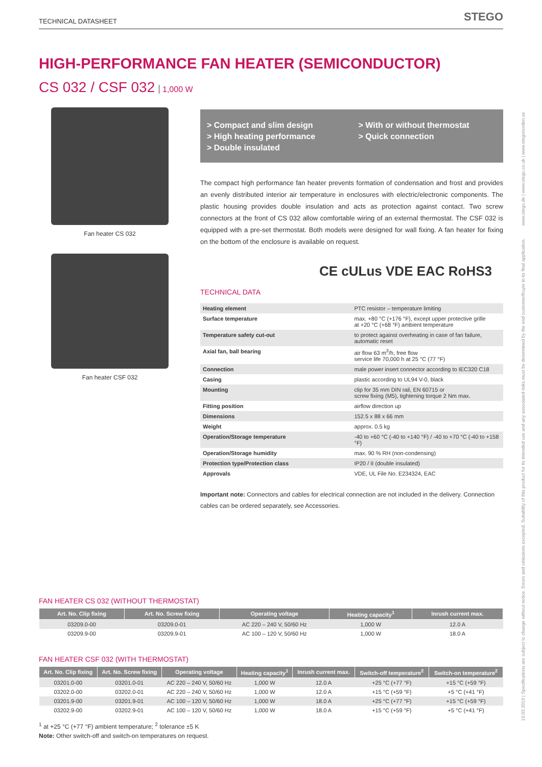TECHNICAL DATASHEET STEGO
HIGH-PERFORMANCE FAN HEATER (SEMICONDUCTOR)
CS 032 / CSF 032 1,000 W
Fan heater CS 032
Fan heater CSF 032
> Compact and slim design
> High heating performance
> Double insulated
> With or without thermostat
> Quick connection
The compact high performance fan heater prevents formation of condensation and frost and provides an evenly distributed interior air temperature in enclosures with electric/electronic components. The plastic housing provides double insulation and acts as protection against contact. Two screw connectors at the front of CS 032 allow comfortable wiring of an external thermostat. The CSF 032 is equipped with a pre-set thermostat. Both models were designed for wall fixing. A fan heater for fixing on the bottom of the enclosure is available on request.
CE cULus VDE EAC RoHS3
TECHNICAL DATA
| Heating element | PTC resistor – temperature limiting |
| Surface temperature | max. +80 °C (+176 °F), except upper protective grille at +20 °C (+68 °F) ambient temperature |
| Temperature safety cut-out | to protect against overheating in case of fan failure, automatic reset |
| Axial fan, ball bearing | air flow 63 m<sup>3</sup>/h, free flow service life 70,000 h at 25 °C (77 °F) |
| Connection | male power insert connector according to IEC320 C18 |
| Casing | plastic according to UL94 V-0, black |
| Mounting | clip for 35 mm DIN rail, EN 60715 or screw fixing (M5), tightening torque 2 Nm max. |
| Fitting position | airflow direction up |
| Dimensions | 152.5 x 88 x 66 mm |
| Weight | approx. 0.5 kg |
| Operation/Storage temperature | -40 to +60 °C (-40 to +140 °F) / -40 to +70 °C (-40 to +158 °F) |
| Operation/Storage humidity | max. 90 % RH (non-condensing) |
| Protection type/Protection class | IP20 / II (double insulated) |
| Approvals | VDE, UL File No. E234324, EAC |
Important note: Connectors and cables for electrical connection are not included in the delivery. Connection cables can be ordered separately, see Accessories.
FAN HEATER CS 032 (WITHOUT THERMOSTAT)
| Art. No. Clip fixing | Art. No. Screw fixing | Operating voltage | Heating capacity<sup>1</sup> | Inrush current max. |
| --- | --- | --- | --- | --- |
| 03209.0-00 | 03209.0-01 | AC 220 – 240 V, 50/60 Hz | 1,000 W | 12.0 A |
| 03209.9-00 | 03209.9-01 | AC 100 – 120 V, 50/60 Hz | 1,000 W | 18.0 A |
FAN HEATER CSF 032 (WITH THERMOSTAT)
| Art. No. Clip fixing | Art. No. Screw fixing | Operating voltage | Heating capacity<sup>1</sup> | Inrush current max. | Switch-off temperature<sup>2</sup> | Switch-on temperature<sup>2</sup> |
| --- | --- | --- | --- | --- | --- | --- |
| 03201.0-00 | 03201.0-01 | AC 220 – 240 V, 50/60 Hz | 1,000 W | 12.0 A | +25 °C (+77 °F) | +15 °C (+59 °F) |
| 03202.0-00 | 03202.0-01 | AC 220 – 240 V, 50/60 Hz | 1,000 W | 12.0 A | +15 °C (+59 °F) | +5 °C (+41 °F) |
| 03201.9-00 | 03201.9-01 | AC 100 – 120 V, 50/60 Hz | 1,000 W | 18.0 A | +25 °C (+77 °F) | +15 °C (+59 °F) |
| 03202.9-00 | 03202.9-01 | AC 100 – 120 V, 50/60 Hz | 1,000 W | 18.0 A | +15 °C (+59 °F) | +5 °C (+41 °F) |
<sup>1</sup> at +25 °C (+77 °F) ambient temperature; <sup>2</sup> tolerance ±5 K
Note: Other switch-off and switch-on temperatures on request.
19.03.2019 | Specifications are subject to change without notice. Errors and omissions excepted. Suitability of this product for its intended use and any associated risks must be determined by the end customer/buyer in its final application. www.stego.de | www.stego.co.uk | www.stegonorden.se